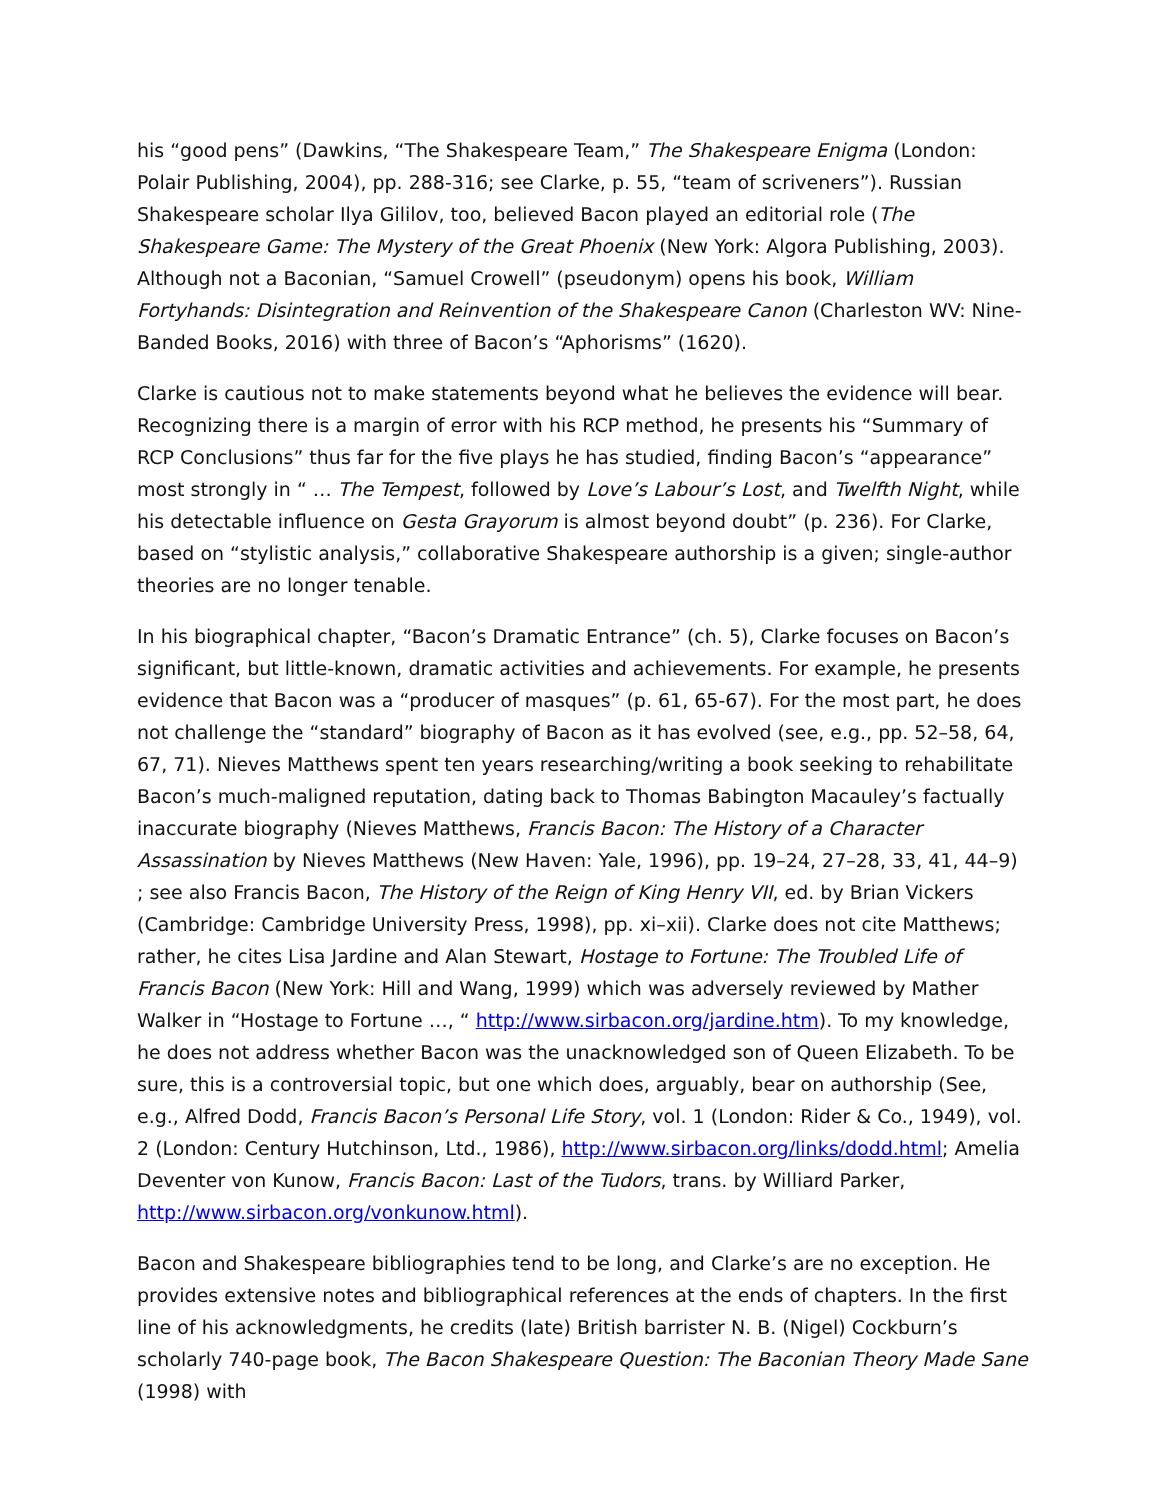his “good pens” (Dawkins, “The Shakespeare Team,” The Shakespeare Enigma (London: Polair Publishing, 2004), pp. 288-316; see Clarke, p. 55, “team of scriveners”). Russian Shakespeare scholar Ilya Gililov, too, believed Bacon played an editorial role (The Shakespeare Game: The Mystery of the Great Phoenix (New York: Algora Publishing, 2003). Although not a Baconian, “Samuel Crowell” (pseudonym) opens his book, William Fortyhands: Disintegration and Reinvention of the Shakespeare Canon (Charleston WV: Nine-Banded Books, 2016) with three of Bacon’s “Aphorisms” (1620).
Clarke is cautious not to make statements beyond what he believes the evidence will bear. Recognizing there is a margin of error with his RCP method, he presents his “Summary of RCP Conclusions” thus far for the five plays he has studied, finding Bacon’s “appearance” most strongly in “ … The Tempest, followed by Love’s Labour’s Lost, and Twelfth Night, while his detectable influence on Gesta Grayorum is almost beyond doubt” (p. 236). For Clarke, based on “stylistic analysis,” collaborative Shakespeare authorship is a given; single-author theories are no longer tenable.
In his biographical chapter, “Bacon’s Dramatic Entrance” (ch. 5), Clarke focuses on Bacon’s significant, but little-known, dramatic activities and achievements. For example, he presents evidence that Bacon was a “producer of masques” (p. 61, 65-67). For the most part, he does not challenge the “standard” biography of Bacon as it has evolved (see, e.g., pp. 52–58, 64, 67, 71). Nieves Matthews spent ten years researching/writing a book seeking to rehabilitate Bacon’s much-maligned reputation, dating back to Thomas Babington Macauley’s factually inaccurate biography (Nieves Matthews, Francis Bacon: The History of a Character Assassination by Nieves Matthews (New Haven: Yale, 1996), pp. 19–24, 27–28, 33, 41, 44–9) ; see also Francis Bacon, The History of the Reign of King Henry VII, ed. by Brian Vickers (Cambridge: Cambridge University Press, 1998), pp. xi–xii). Clarke does not cite Matthews; rather, he cites Lisa Jardine and Alan Stewart, Hostage to Fortune: The Troubled Life of Francis Bacon (New York: Hill and Wang, 1999) which was adversely reviewed by Mather Walker in “Hostage to Fortune …, “ http://www.sirbacon.org/jardine.htm). To my knowledge, he does not address whether Bacon was the unacknowledged son of Queen Elizabeth. To be sure, this is a controversial topic, but one which does, arguably, bear on authorship (See, e.g., Alfred Dodd, Francis Bacon’s Personal Life Story, vol. 1 (London: Rider & Co., 1949), vol. 2 (London: Century Hutchinson, Ltd., 1986), http://www.sirbacon.org/links/dodd.html; Amelia Deventer von Kunow, Francis Bacon: Last of the Tudors, trans. by Williard Parker, http://www.sirbacon.org/vonkunow.html).
Bacon and Shakespeare bibliographies tend to be long, and Clarke’s are no exception. He provides extensive notes and bibliographical references at the ends of chapters. In the first line of his acknowledgments, he credits (late) British barrister N. B. (Nigel) Cockburn’s scholarly 740-page book, The Bacon Shakespeare Question: The Baconian Theory Made Sane (1998) with